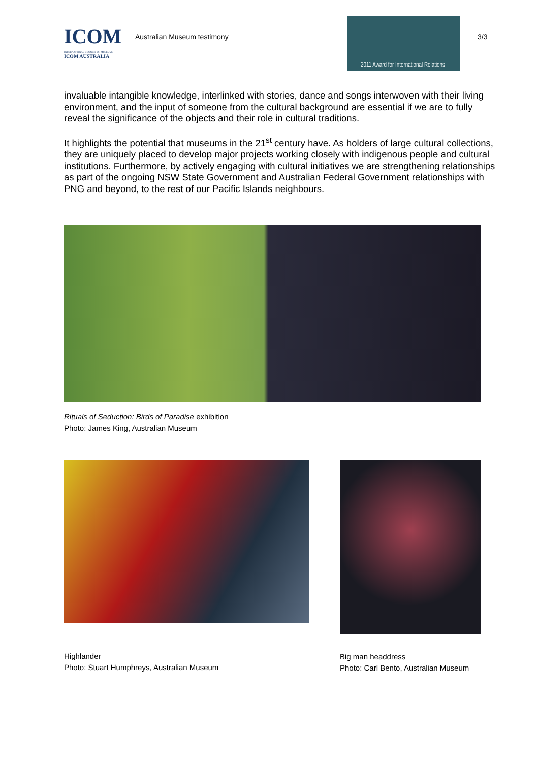ICOM
INTERNATIONAL COUNCIL OF MUSEUMS
ICOM AUSTRALIA
Australian Museum testimony
2011 Award for International Relations
3/3
invaluable intangible knowledge, interlinked with stories, dance and songs interwoven with their living environment, and the input of someone from the cultural background are essential if we are to fully reveal the significance of the objects and their role in cultural traditions.
It highlights the potential that museums in the 21<sup>st</sup> century have. As holders of large cultural collections, they are uniquely placed to develop major projects working closely with indigenous people and cultural institutions. Furthermore, by actively engaging with cultural initiatives we are strengthening relationships as part of the ongoing NSW State Government and Australian Federal Government relationships with PNG and beyond, to the rest of our Pacific Islands neighbours.
Rituals of Seduction: Birds of Paradise exhibition
Photo: James King, Australian Museum
Highlander
Photo: Stuart Humphreys, Australian Museum
Big man headdress
Photo: Carl Bento, Australian Museum